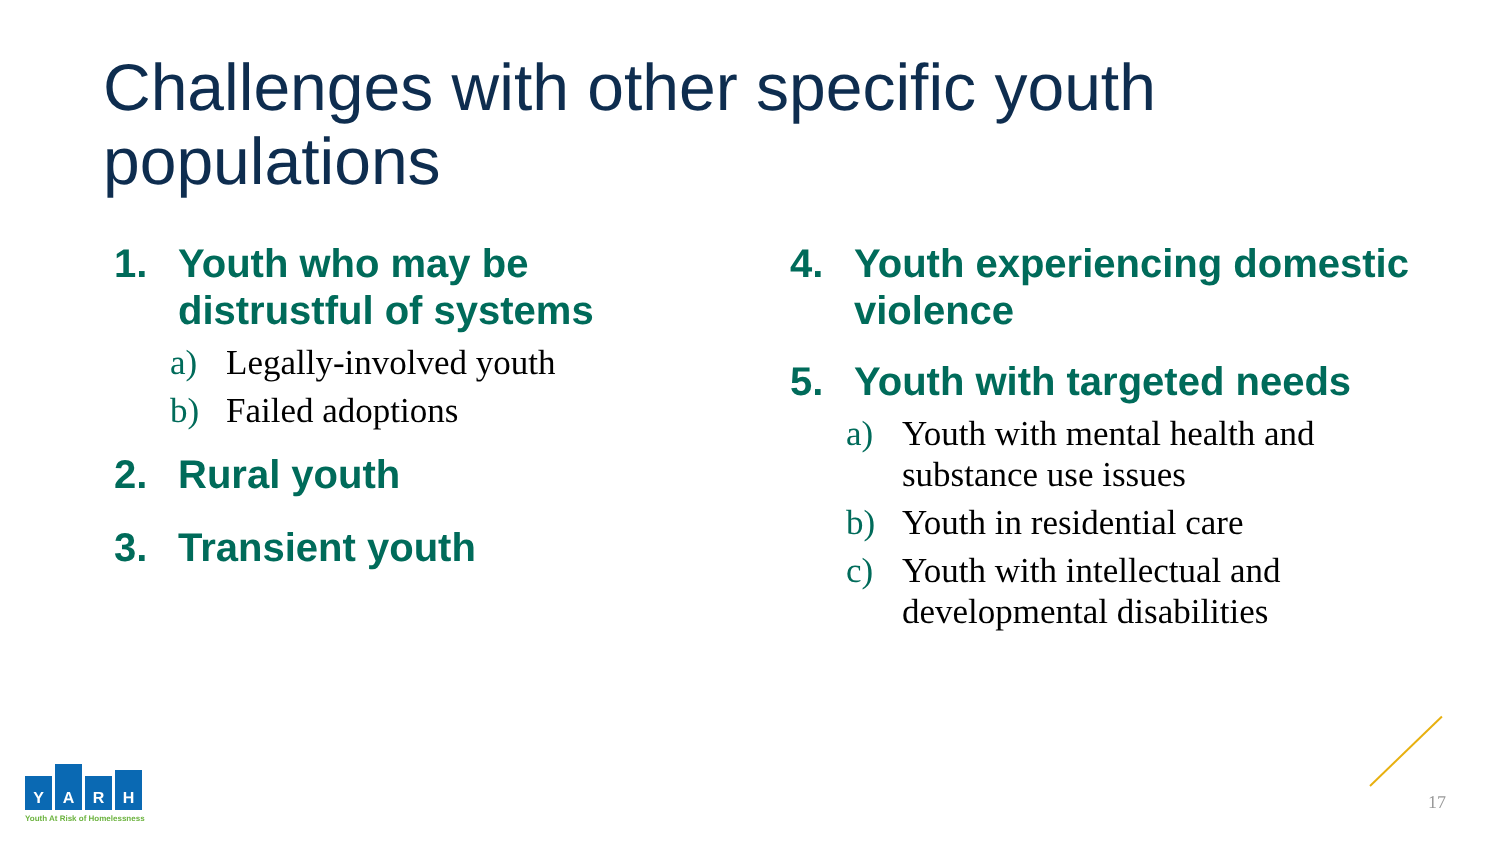Challenges with other specific youth populations
1. Youth who may be distrustful of systems
a) Legally-involved youth
b) Failed adoptions
2. Rural youth
3. Transient youth
4. Youth experiencing domestic violence
5. Youth with targeted needs
a) Youth with mental health and substance use issues
b) Youth in residential care
c) Youth with intellectual and developmental disabilities
Y
A
R
H
Youth At Risk of Homelessness
17